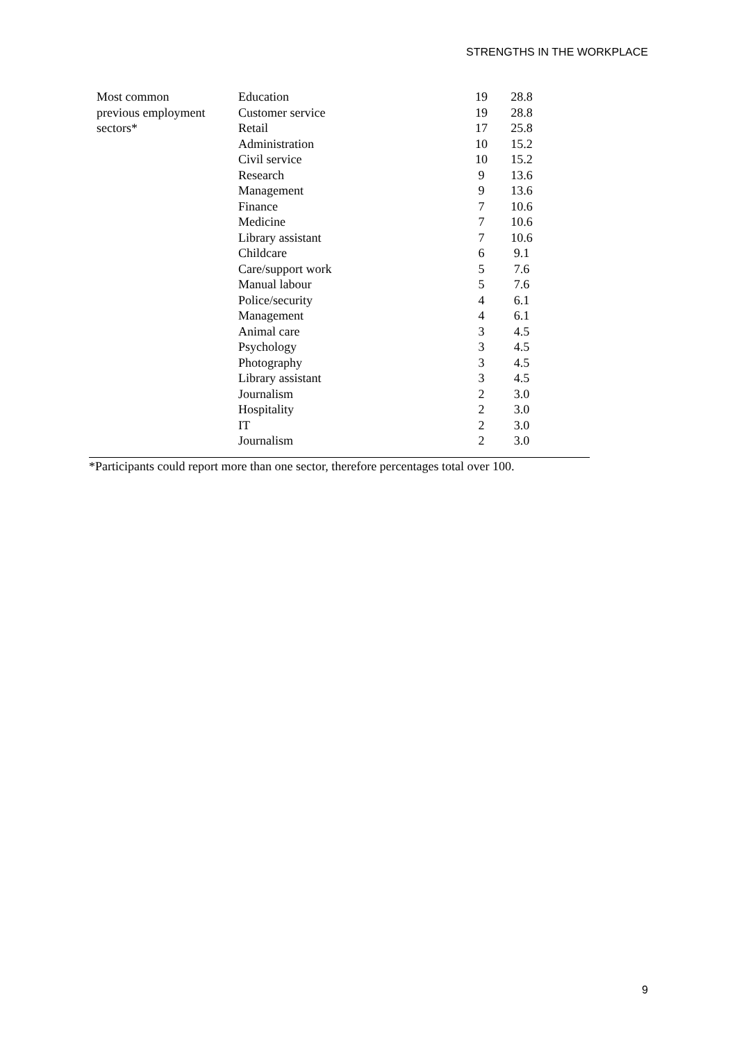STRENGTHS IN THE WORKPLACE
| Most common | Education | 19 | 28.8 |
| previous employment | Customer service | 19 | 28.8 |
| sectors* | Retail | 17 | 25.8 |
| | Administration | 10 | 15.2 |
| | Civil service | 10 | 15.2 |
| | Research | 9 | 13.6 |
| | Management | 9 | 13.6 |
| | Finance | 7 | 10.6 |
| | Medicine | 7 | 10.6 |
| | Library assistant | 7 | 10.6 |
| | Childcare | 6 | 9.1 |
| | Care/support work | 5 | 7.6 |
| | Manual labour | 5 | 7.6 |
| | Police/security | 4 | 6.1 |
| | Management | 4 | 6.1 |
| | Animal care | 3 | 4.5 |
| | Psychology | 3 | 4.5 |
| | Photography | 3 | 4.5 |
| | Library assistant | 3 | 4.5 |
| | Journalism | 2 | 3.0 |
| | Hospitality | 2 | 3.0 |
| | IT | 2 | 3.0 |
| | Journalism | 2 | 3.0 |
*Participants could report more than one sector, therefore percentages total over 100.
9